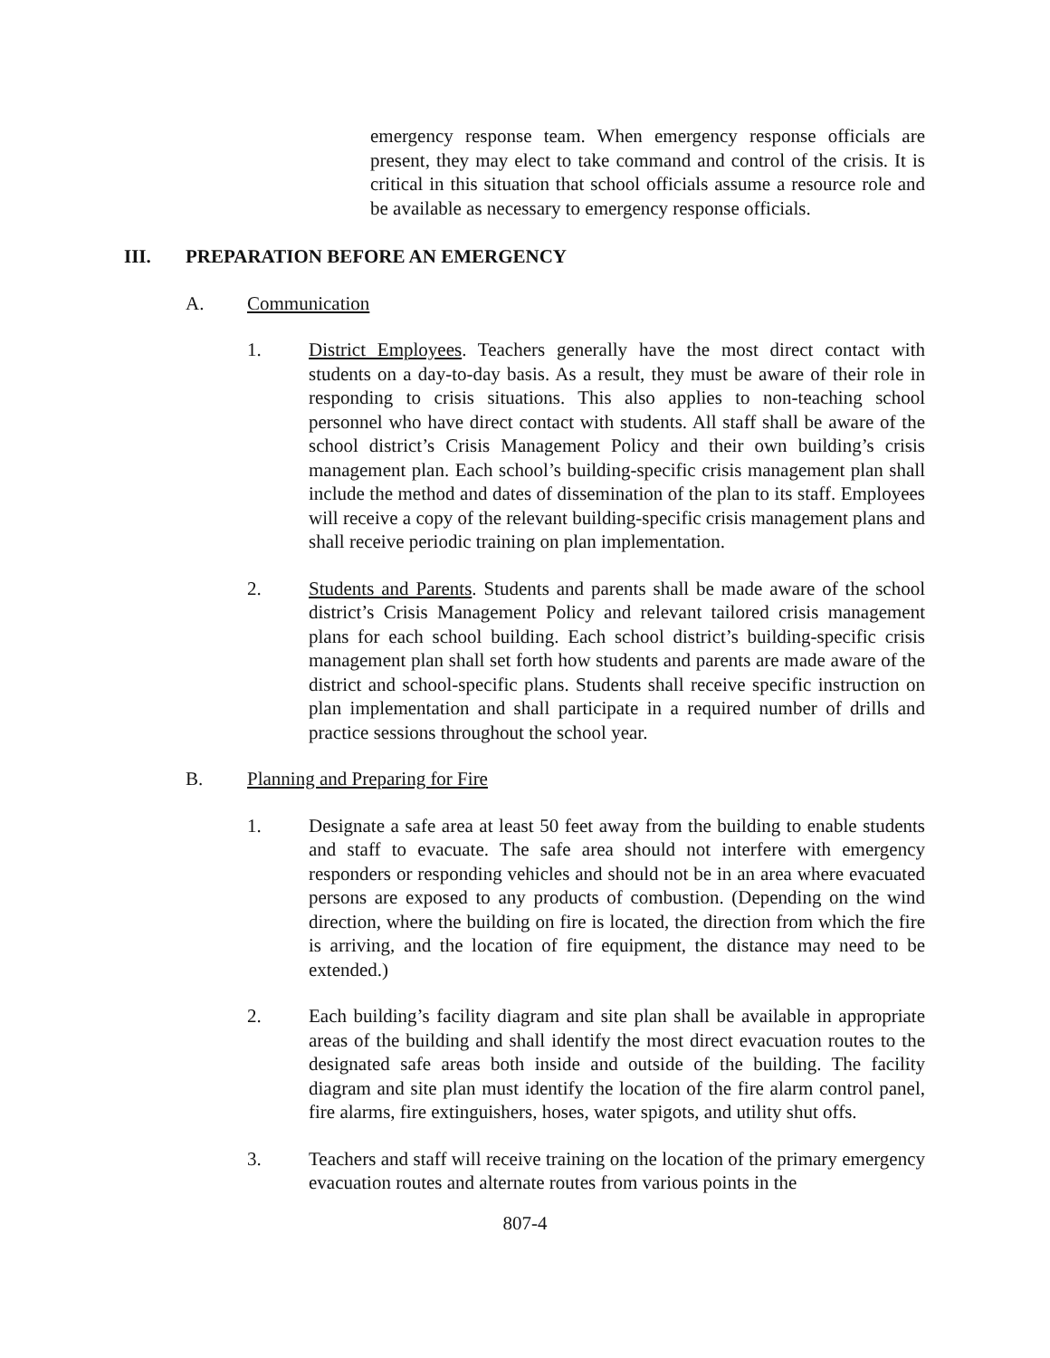emergency response team. When emergency response officials are present, they may elect to take command and control of the crisis. It is critical in this situation that school officials assume a resource role and be available as necessary to emergency response officials.
III. PREPARATION BEFORE AN EMERGENCY
A. Communication
1. District Employees. Teachers generally have the most direct contact with students on a day-to-day basis. As a result, they must be aware of their role in responding to crisis situations. This also applies to non-teaching school personnel who have direct contact with students. All staff shall be aware of the school district’s Crisis Management Policy and their own building’s crisis management plan. Each school’s building-specific crisis management plan shall include the method and dates of dissemination of the plan to its staff. Employees will receive a copy of the relevant building-specific crisis management plans and shall receive periodic training on plan implementation.
2. Students and Parents. Students and parents shall be made aware of the school district’s Crisis Management Policy and relevant tailored crisis management plans for each school building. Each school district’s building-specific crisis management plan shall set forth how students and parents are made aware of the district and school-specific plans. Students shall receive specific instruction on plan implementation and shall participate in a required number of drills and practice sessions throughout the school year.
B. Planning and Preparing for Fire
1. Designate a safe area at least 50 feet away from the building to enable students and staff to evacuate. The safe area should not interfere with emergency responders or responding vehicles and should not be in an area where evacuated persons are exposed to any products of combustion. (Depending on the wind direction, where the building on fire is located, the direction from which the fire is arriving, and the location of fire equipment, the distance may need to be extended.)
2. Each building’s facility diagram and site plan shall be available in appropriate areas of the building and shall identify the most direct evacuation routes to the designated safe areas both inside and outside of the building. The facility diagram and site plan must identify the location of the fire alarm control panel, fire alarms, fire extinguishers, hoses, water spigots, and utility shut offs.
3. Teachers and staff will receive training on the location of the primary emergency evacuation routes and alternate routes from various points in the
807-4